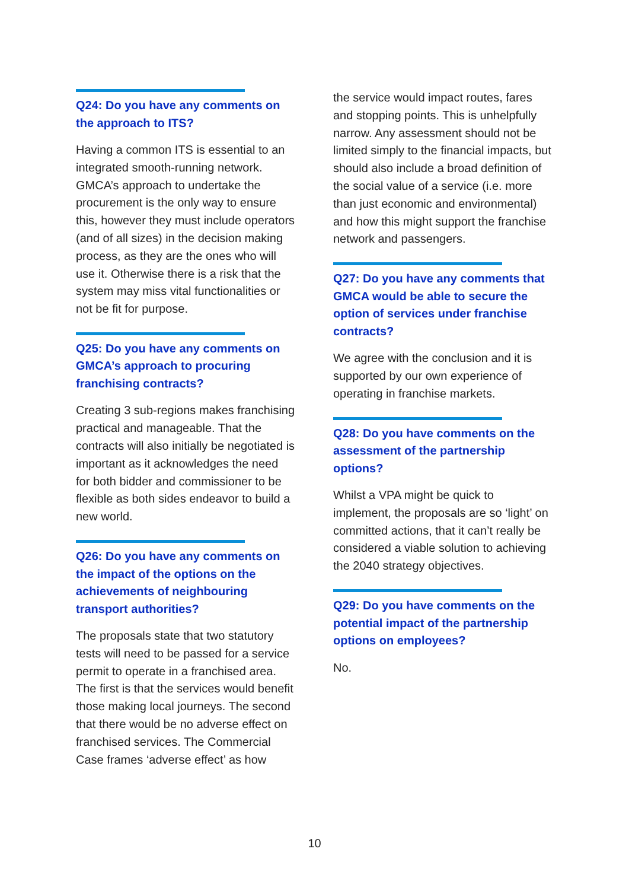Q24: Do you have any comments on the approach to ITS?
Having a common ITS is essential to an integrated smooth-running network. GMCA’s approach to undertake the procurement is the only way to ensure this, however they must include operators (and of all sizes) in the decision making process, as they are the ones who will use it. Otherwise there is a risk that the system may miss vital functionalities or not be fit for purpose.
Q25: Do you have any comments on GMCA’s approach to procuring franchising contracts?
Creating 3 sub-regions makes franchising practical and manageable. That the contracts will also initially be negotiated is important as it acknowledges the need for both bidder and commissioner to be flexible as both sides endeavor to build a new world.
Q26: Do you have any comments on the impact of the options on the achievements of neighbouring transport authorities?
The proposals state that two statutory tests will need to be passed for a service permit to operate in a franchised area. The first is that the services would benefit those making local journeys. The second that there would be no adverse effect on franchised services. The Commercial Case frames ‘adverse effect’ as how
the service would impact routes, fares and stopping points. This is unhelpfully narrow. Any assessment should not be limited simply to the financial impacts, but should also include a broad definition of the social value of a service (i.e. more than just economic and environmental) and how this might support the franchise network and passengers.
Q27: Do you have any comments that GMCA would be able to secure the option of services under franchise contracts?
We agree with the conclusion and it is supported by our own experience of operating in franchise markets.
Q28: Do you have comments on the assessment of the partnership options?
Whilst a VPA might be quick to implement, the proposals are so ‘light’ on committed actions, that it can’t really be considered a viable solution to achieving the 2040 strategy objectives.
Q29: Do you have comments on the potential impact of the partnership options on employees?
No.
10